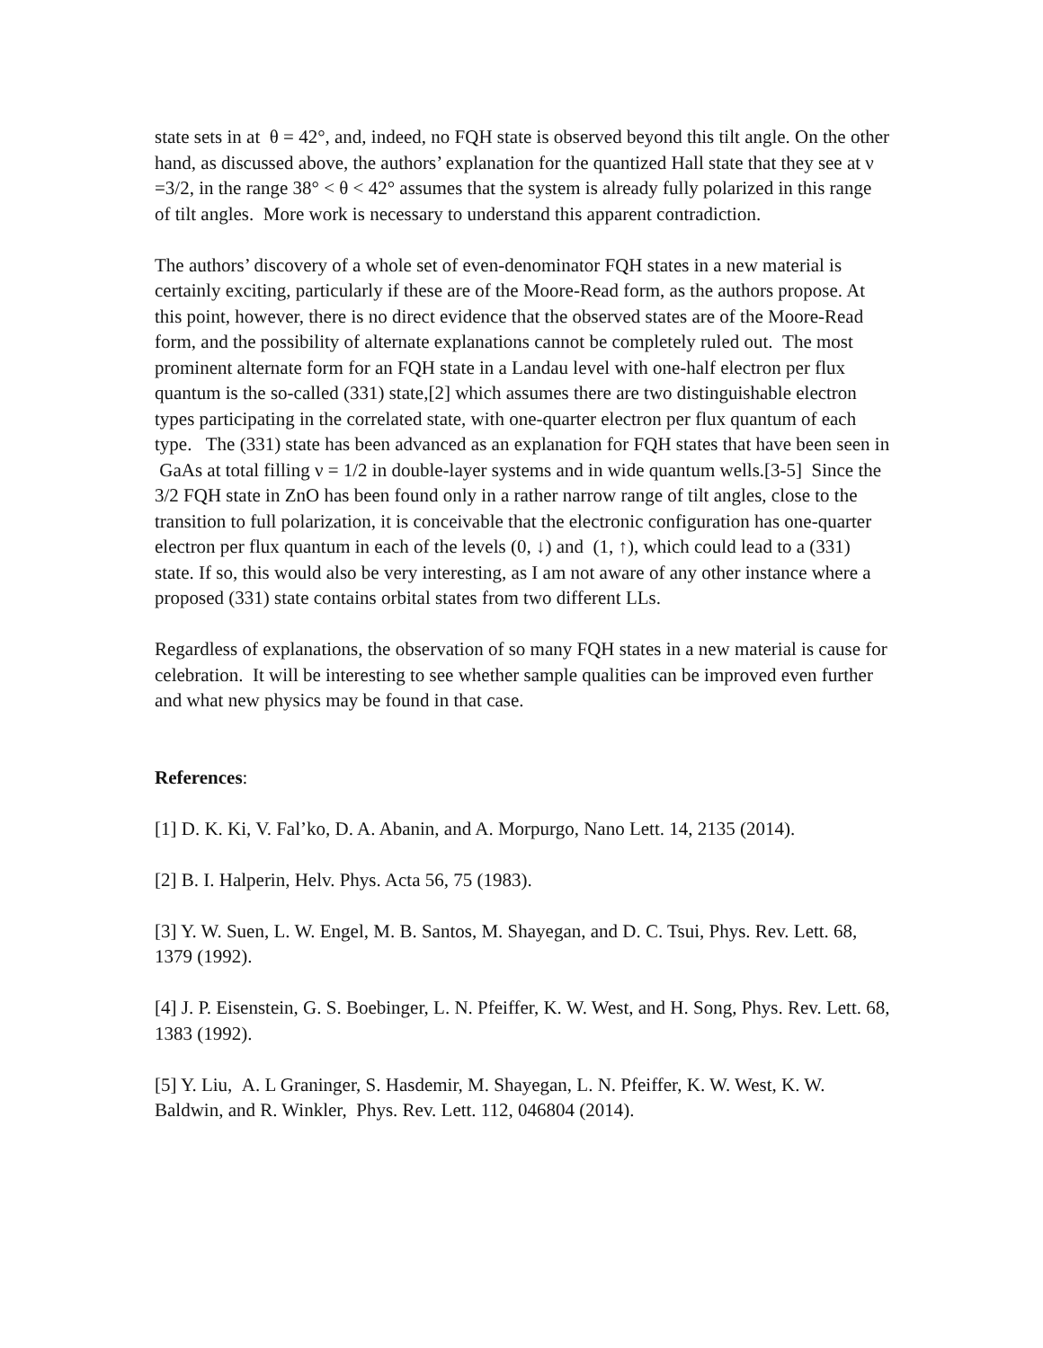state sets in at θ = 42°, and, indeed, no FQH state is observed beyond this tilt angle. On the other hand, as discussed above, the authors’ explanation for the quantized Hall state that they see at ν =3/2, in the range 38° < θ < 42° assumes that the system is already fully polarized in this range of tilt angles. More work is necessary to understand this apparent contradiction.
The authors’ discovery of a whole set of even-denominator FQH states in a new material is certainly exciting, particularly if these are of the Moore-Read form, as the authors propose. At this point, however, there is no direct evidence that the observed states are of the Moore-Read form, and the possibility of alternate explanations cannot be completely ruled out. The most prominent alternate form for an FQH state in a Landau level with one-half electron per flux quantum is the so-called (331) state,[2] which assumes there are two distinguishable electron types participating in the correlated state, with one-quarter electron per flux quantum of each type. The (331) state has been advanced as an explanation for FQH states that have been seen in GaAs at total filling ν = 1/2 in double-layer systems and in wide quantum wells.[3-5] Since the 3/2 FQH state in ZnO has been found only in a rather narrow range of tilt angles, close to the transition to full polarization, it is conceivable that the electronic configuration has one-quarter electron per flux quantum in each of the levels (0, ↓) and (1, ↑), which could lead to a (331) state. If so, this would also be very interesting, as I am not aware of any other instance where a proposed (331) state contains orbital states from two different LLs.
Regardless of explanations, the observation of so many FQH states in a new material is cause for celebration. It will be interesting to see whether sample qualities can be improved even further and what new physics may be found in that case.
References:
[1] D. K. Ki, V. Fal’ko, D. A. Abanin, and A. Morpurgo, Nano Lett. 14, 2135 (2014).
[2] B. I. Halperin, Helv. Phys. Acta 56, 75 (1983).
[3] Y. W. Suen, L. W. Engel, M. B. Santos, M. Shayegan, and D. C. Tsui, Phys. Rev. Lett. 68, 1379 (1992).
[4] J. P. Eisenstein, G. S. Boebinger, L. N. Pfeiffer, K. W. West, and H. Song, Phys. Rev. Lett. 68, 1383 (1992).
[5] Y. Liu, A. L Graninger, S. Hasdemir, M. Shayegan, L. N. Pfeiffer, K. W. West, K. W. Baldwin, and R. Winkler, Phys. Rev. Lett. 112, 046804 (2014).